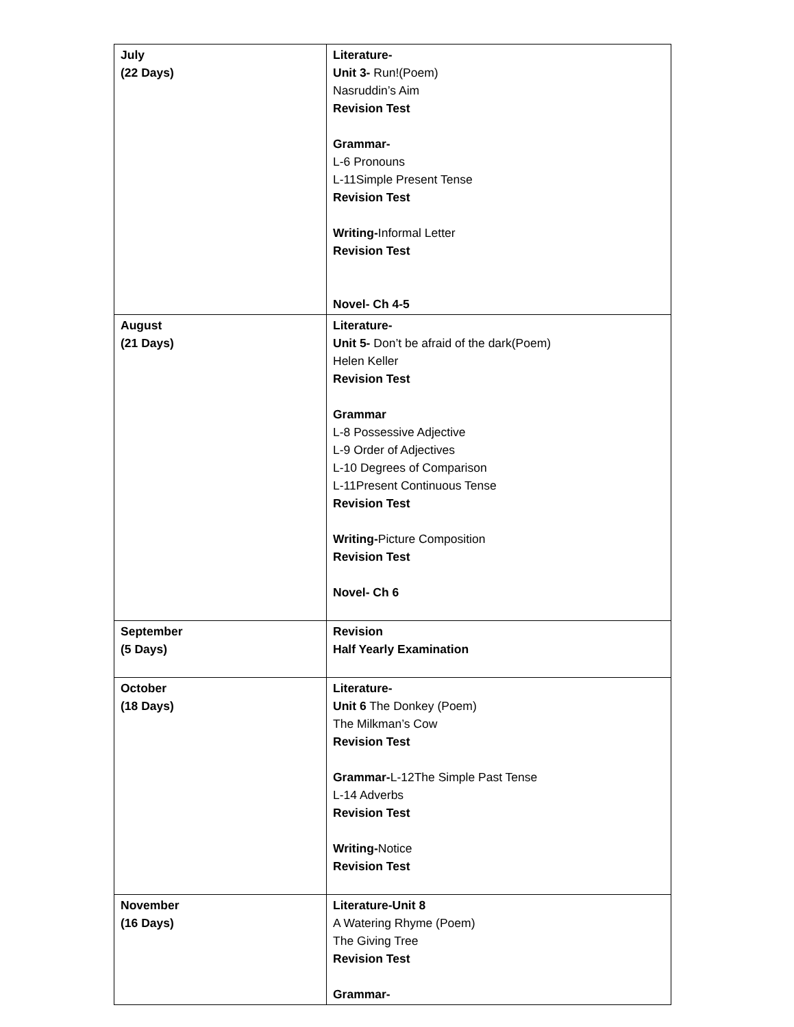| July (22 Days) | Literature- Unit 3- Run!(Poem) Nasruddin’s Aim Revision Test Grammar- L-6 Pronouns L-11Simple Present Tense Revision Test Writing- Informal Letter Revision Test Novel- Ch 4-5 |
| August (21 Days) | Literature- Unit 5- Don’t be afraid of the dark(Poem) Helen Keller Revision Test Grammar L-8 Possessive Adjective L-9 Order of Adjectives L-10 Degrees of Comparison L-11Present Continuous Tense Revision Test Writing- Picture Composition Revision Test Novel- Ch 6 |
| September (5 Days) | Revision Half Yearly Examination |
| October (18 Days) | Literature- Unit 6 The Donkey (Poem) The Milkman’s Cow Revision Test Grammar- L-12The Simple Past Tense L-14 Adverbs Revision Test Writing- Notice Revision Test |
| November (16 Days) | Literature-Unit 8 A Watering Rhyme (Poem) The Giving Tree Revision Test Grammar- |